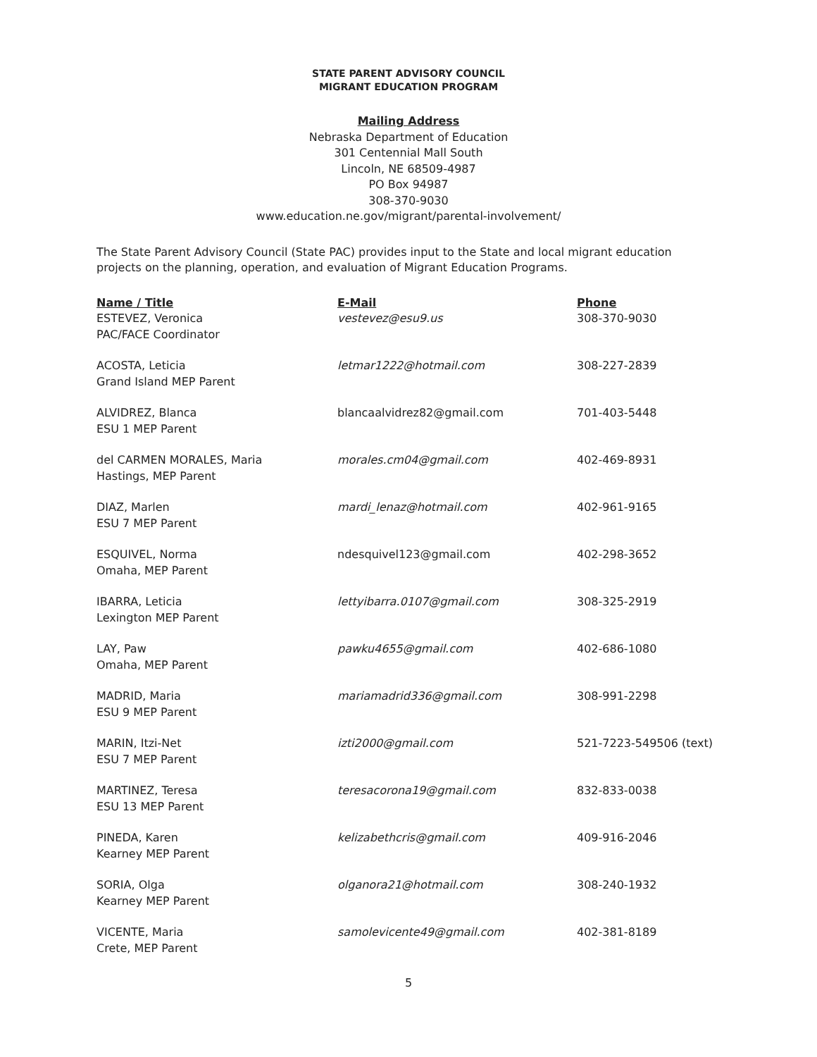STATE PARENT ADVISORY COUNCIL
MIGRANT EDUCATION PROGRAM
Mailing Address
Nebraska Department of Education
301 Centennial Mall South
Lincoln, NE 68509-4987
PO Box 94987
308-370-9030
www.education.ne.gov/migrant/parental-involvement/
The State Parent Advisory Council (State PAC) provides input to the State and local migrant education projects on the planning, operation, and evaluation of Migrant Education Programs.
| Name / Title | E-Mail | Phone |
| --- | --- | --- |
| ESTEVEZ, Veronica PAC/FACE Coordinator | vestevez@esu9.us | 308-370-9030 |
| ACOSTA, Leticia Grand Island MEP Parent | letmar1222@hotmail.com | 308-227-2839 |
| ALVIDREZ, Blanca ESU 1 MEP Parent | blancaalvidrez82@gmail.com | 701-403-5448 |
| del CARMEN MORALES, Maria Hastings, MEP Parent | morales.cm04@gmail.com | 402-469-8931 |
| DIAZ, Marlen ESU 7 MEP Parent | mardi_lenaz@hotmail.com | 402-961-9165 |
| ESQUIVEL, Norma Omaha, MEP Parent | ndesquivel123@gmail.com | 402-298-3652 |
| IBARRA, Leticia Lexington MEP Parent | lettyibarra.0107@gmail.com | 308-325-2919 |
| LAY, Paw Omaha, MEP Parent | pawku4655@gmail.com | 402-686-1080 |
| MADRID, Maria ESU 9 MEP Parent | mariamadrid336@gmail.com | 308-991-2298 |
| MARIN, Itzi-Net ESU 7 MEP Parent | izti2000@gmail.com | 521-7223-549506 (text) |
| MARTINEZ, Teresa ESU 13 MEP Parent | teresacorona19@gmail.com | 832-833-0038 |
| PINEDA, Karen Kearney MEP Parent | kelizabethcris@gmail.com | 409-916-2046 |
| SORIA, Olga Kearney MEP Parent | olganora21@hotmail.com | 308-240-1932 |
| VICENTE, Maria Crete, MEP Parent | samolevicente49@gmail.com | 402-381-8189 |
5